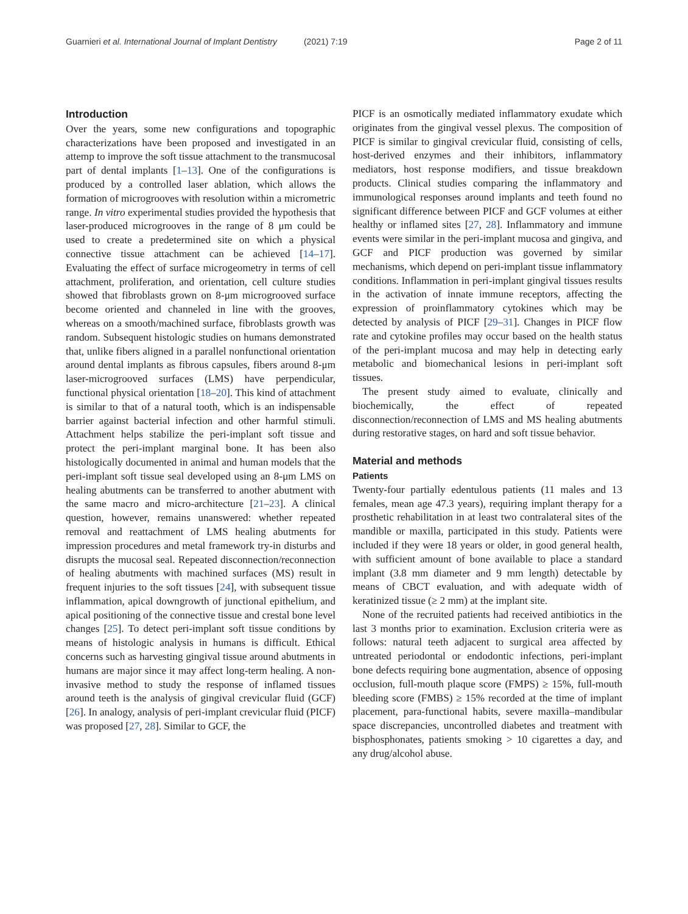Guarnieri et al. International Journal of Implant Dentistry (2021) 7:19
Page 2 of 11
Introduction
Over the years, some new configurations and topographic characterizations have been proposed and investigated in an attemp to improve the soft tissue attachment to the transmucosal part of dental implants [1–13]. One of the configurations is produced by a controlled laser ablation, which allows the formation of microgrooves with resolution within a micrometric range. In vitro experimental studies provided the hypothesis that laser-produced microgrooves in the range of 8 μm could be used to create a predetermined site on which a physical connective tissue attachment can be achieved [14–17]. Evaluating the effect of surface microgeometry in terms of cell attachment, proliferation, and orientation, cell culture studies showed that fibroblasts grown on 8-μm microgrooved surface become oriented and channeled in line with the grooves, whereas on a smooth/machined surface, fibroblasts growth was random. Subsequent histologic studies on humans demonstrated that, unlike fibers aligned in a parallel nonfunctional orientation around dental implants as fibrous capsules, fibers around 8-μm laser-microgrooved surfaces (LMS) have perpendicular, functional physical orientation [18–20]. This kind of attachment is similar to that of a natural tooth, which is an indispensable barrier against bacterial infection and other harmful stimuli. Attachment helps stabilize the peri-implant soft tissue and protect the peri-implant marginal bone. It has been also histologically documented in animal and human models that the peri-implant soft tissue seal developed using an 8-μm LMS on healing abutments can be transferred to another abutment with the same macro and micro-architecture [21–23]. A clinical question, however, remains unanswered: whether repeated removal and reattachment of LMS healing abutments for impression procedures and metal framework try-in disturbs and disrupts the mucosal seal. Repeated disconnection/reconnection of healing abutments with machined surfaces (MS) result in frequent injuries to the soft tissues [24], with subsequent tissue inflammation, apical downgrowth of junctional epithelium, and apical positioning of the connective tissue and crestal bone level changes [25]. To detect peri-implant soft tissue conditions by means of histologic analysis in humans is difficult. Ethical concerns such as harvesting gingival tissue around abutments in humans are major since it may affect long-term healing. A non-invasive method to study the response of inflamed tissues around teeth is the analysis of gingival crevicular fluid (GCF) [26]. In analogy, analysis of peri-implant crevicular fluid (PICF) was proposed [27, 28]. Similar to GCF, the
PICF is an osmotically mediated inflammatory exudate which originates from the gingival vessel plexus. The composition of PICF is similar to gingival crevicular fluid, consisting of cells, host-derived enzymes and their inhibitors, inflammatory mediators, host response modifiers, and tissue breakdown products. Clinical studies comparing the inflammatory and immunological responses around implants and teeth found no significant difference between PICF and GCF volumes at either healthy or inflamed sites [27, 28]. Inflammatory and immune events were similar in the peri-implant mucosa and gingiva, and GCF and PICF production was governed by similar mechanisms, which depend on peri-implant tissue inflammatory conditions. Inflammation in peri-implant gingival tissues results in the activation of innate immune receptors, affecting the expression of proinflammatory cytokines which may be detected by analysis of PICF [29–31]. Changes in PICF flow rate and cytokine profiles may occur based on the health status of the peri-implant mucosa and may help in detecting early metabolic and biomechanical lesions in peri-implant soft tissues.
The present study aimed to evaluate, clinically and biochemically, the effect of repeated disconnection/reconnection of LMS and MS healing abutments during restorative stages, on hard and soft tissue behavior.
Material and methods
Patients
Twenty-four partially edentulous patients (11 males and 13 females, mean age 47.3 years), requiring implant therapy for a prosthetic rehabilitation in at least two contralateral sites of the mandible or maxilla, participated in this study. Patients were included if they were 18 years or older, in good general health, with sufficient amount of bone available to place a standard implant (3.8 mm diameter and 9 mm length) detectable by means of CBCT evaluation, and with adequate width of keratinized tissue (≥ 2 mm) at the implant site.
None of the recruited patients had received antibiotics in the last 3 months prior to examination. Exclusion criteria were as follows: natural teeth adjacent to surgical area affected by untreated periodontal or endodontic infections, peri-implant bone defects requiring bone augmentation, absence of opposing occlusion, full-mouth plaque score (FMPS) ≥ 15%, full-mouth bleeding score (FMBS) ≥ 15% recorded at the time of implant placement, para-functional habits, severe maxilla–mandibular space discrepancies, uncontrolled diabetes and treatment with bisphosphonates, patients smoking > 10 cigarettes a day, and any drug/alcohol abuse.